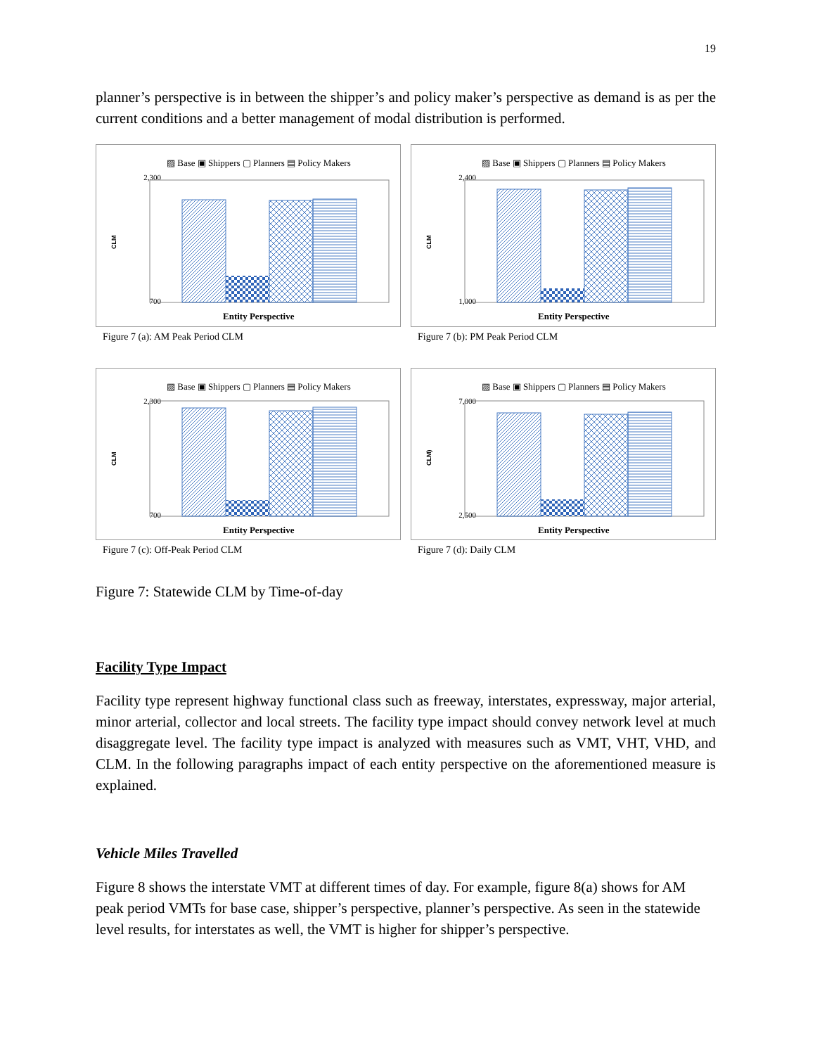19
planner’s perspective is in between the shipper’s and policy maker’s perspective as demand is as per the current conditions and a better management of modal distribution is performed.
▨ Base ▣ Shippers ▢ Planners ▤ Policy Makers
2,300
700
CLM
Entity Perspective
Figure 7 (a): AM Peak Period CLM
▨ Base ▣ Shippers ▢ Planners ▤ Policy Makers
2,400
1,000
CLM
Entity Perspective
Figure 7 (b): PM Peak Period CLM
▨ Base ▣ Shippers ▢ Planners ▤ Policy Makers
2,300
700
CLM
Entity Perspective
Figure 7 (c): Off-Peak Period CLM
▨ Base ▣ Shippers ▢ Planners ▤ Policy Makers
7,000
2,500
CLM)
Entity Perspective
Figure 7 (d): Daily CLM
Figure 7: Statewide CLM by Time-of-day
Facility Type Impact
Facility type represent highway functional class such as freeway, interstates, expressway, major arterial, minor arterial, collector and local streets. The facility type impact should convey network level at much disaggregate level. The facility type impact is analyzed with measures such as VMT, VHT, VHD, and CLM. In the following paragraphs impact of each entity perspective on the aforementioned measure is explained.
Vehicle Miles Travelled
Figure 8 shows the interstate VMT at different times of day. For example, figure 8(a) shows for AM peak period VMTs for base case, shipper’s perspective, planner’s perspective. As seen in the statewide level results, for interstates as well, the VMT is higher for shipper’s perspective.